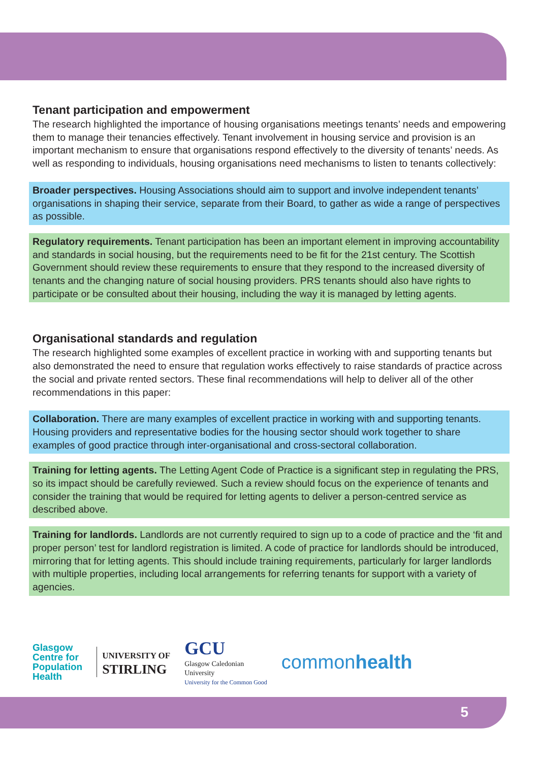Tenant participation and empowerment
The research highlighted the importance of housing organisations meetings tenants’ needs and empowering them to manage their tenancies effectively. Tenant involvement in housing service and provision is an important mechanism to ensure that organisations respond effectively to the diversity of tenants’ needs. As well as responding to individuals, housing organisations need mechanisms to listen to tenants collectively:
Broader perspectives. Housing Associations should aim to support and involve independent tenants’ organisations in shaping their service, separate from their Board, to gather as wide a range of perspectives as possible.
Regulatory requirements. Tenant participation has been an important element in improving accountability and standards in social housing, but the requirements need to be fit for the 21st century. The Scottish Government should review these requirements to ensure that they respond to the increased diversity of tenants and the changing nature of social housing providers. PRS tenants should also have rights to participate or be consulted about their housing, including the way it is managed by letting agents.
Organisational standards and regulation
The research highlighted some examples of excellent practice in working with and supporting tenants but also demonstrated the need to ensure that regulation works effectively to raise standards of practice across the social and private rented sectors. These final recommendations will help to deliver all of the other recommendations in this paper:
Collaboration. There are many examples of excellent practice in working with and supporting tenants. Housing providers and representative bodies for the housing sector should work together to share examples of good practice through inter-organisational and cross-sectoral collaboration.
Training for letting agents. The Letting Agent Code of Practice is a significant step in regulating the PRS, so its impact should be carefully reviewed. Such a review should focus on the experience of tenants and consider the training that would be required for letting agents to deliver a person-centred service as described above.
Training for landlords. Landlords are not currently required to sign up to a code of practice and the ‘fit and proper person’ test for landlord registration is limited. A code of practice for landlords should be introduced, mirroring that for letting agents. This should include training requirements, particularly for larger landlords with multiple properties, including local arrangements for referring tenants for support with a variety of agencies.
Glasgow
Centre for
Population
Health
UNIVERSITY OF
STIRLING
GCU
Glasgow Caledonian
University
University for the Common Good
commonhealth
5